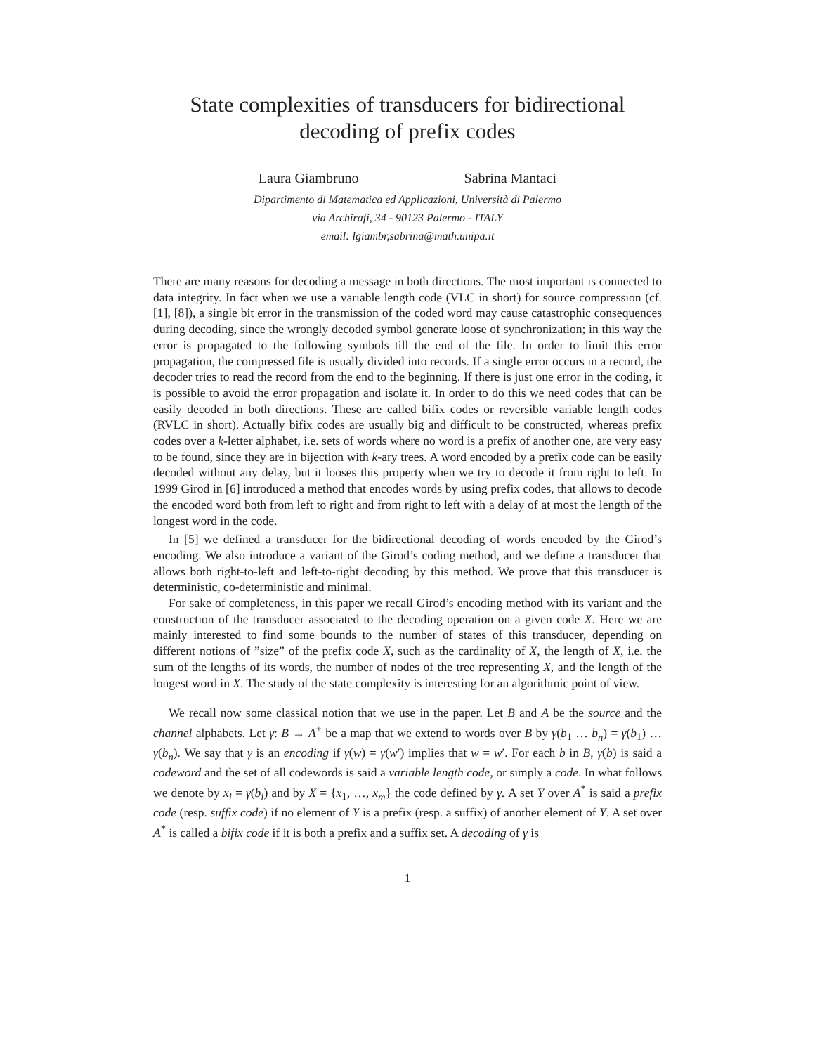State complexities of transducers for bidirectional decoding of prefix codes
Laura Giambruno Sabrina Mantaci
Dipartimento di Matematica ed Applicazioni, Università di Palermo
via Archirafi, 34 - 90123 Palermo - ITALY
email: lgiambr,sabrina@math.unipa.it
There are many reasons for decoding a message in both directions. The most important is connected to data integrity. In fact when we use a variable length code (VLC in short) for source compression (cf. [1], [8]), a single bit error in the transmission of the coded word may cause catastrophic consequences during decoding, since the wrongly decoded symbol generate loose of synchronization; in this way the error is propagated to the following symbols till the end of the file. In order to limit this error propagation, the compressed file is usually divided into records. If a single error occurs in a record, the decoder tries to read the record from the end to the beginning. If there is just one error in the coding, it is possible to avoid the error propagation and isolate it. In order to do this we need codes that can be easily decoded in both directions. These are called bifix codes or reversible variable length codes (RVLC in short). Actually bifix codes are usually big and difficult to be constructed, whereas prefix codes over a k-letter alphabet, i.e. sets of words where no word is a prefix of another one, are very easy to be found, since they are in bijection with k-ary trees. A word encoded by a prefix code can be easily decoded without any delay, but it looses this property when we try to decode it from right to left. In 1999 Girod in [6] introduced a method that encodes words by using prefix codes, that allows to decode the encoded word both from left to right and from right to left with a delay of at most the length of the longest word in the code.
In [5] we defined a transducer for the bidirectional decoding of words encoded by the Girod’s encoding. We also introduce a variant of the Girod’s coding method, and we define a transducer that allows both right-to-left and left-to-right decoding by this method. We prove that this transducer is deterministic, co-deterministic and minimal.
For sake of completeness, in this paper we recall Girod’s encoding method with its variant and the construction of the transducer associated to the decoding operation on a given code X. Here we are mainly interested to find some bounds to the number of states of this transducer, depending on different notions of ”size” of the prefix code X, such as the cardinality of X, the length of X, i.e. the sum of the lengths of its words, the number of nodes of the tree representing X, and the length of the longest word in X. The study of the state complexity is interesting for an algorithmic point of view.
We recall now some classical notion that we use in the paper. Let B and A be the source and the channel alphabets. Let γ: B → A<sup>+</sup> be a map that we extend to words over B by γ(b<sub>1</sub> … b<sub>n</sub>) = γ(b<sub>1</sub>) … γ(b<sub>n</sub>). We say that γ is an encoding if γ(w) = γ(w′) implies that w = w′. For each b in B, γ(b) is said a codeword and the set of all codewords is said a variable length code, or simply a code. In what follows we denote by x<sub>i</sub> = γ(b<sub>i</sub>) and by X = {x<sub>1</sub>, …, x<sub>m</sub>} the code defined by γ. A set Y over A<sup>*</sup> is said a prefix code (resp. suffix code) if no element of Y is a prefix (resp. a suffix) of another element of Y. A set over A<sup>*</sup> is called a bifix code if it is both a prefix and a suffix set. A decoding of γ is
1